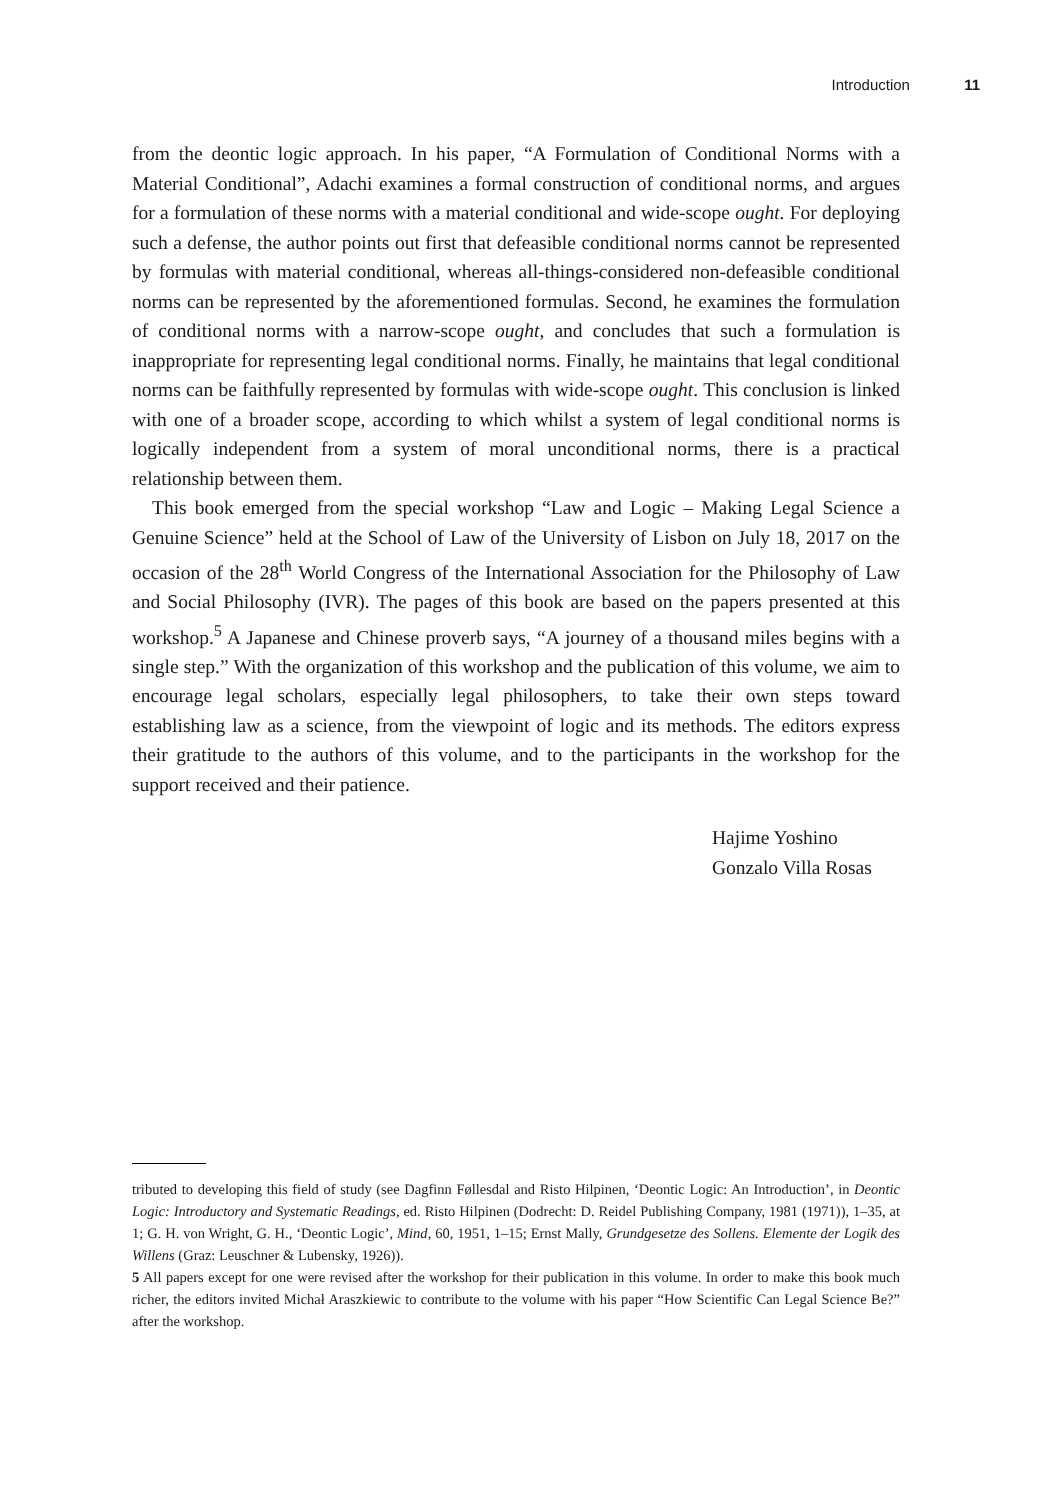Introduction 11
from the deontic logic approach. In his paper, “A Formulation of Conditional Norms with a Material Conditional”, Adachi examines a formal construction of conditional norms, and argues for a formulation of these norms with a material conditional and wide-scope ought. For deploying such a defense, the author points out first that defeasible conditional norms cannot be represented by formulas with material conditional, whereas all-things-considered non-defeasible conditional norms can be represented by the aforementioned formulas. Second, he examines the formulation of conditional norms with a narrow-scope ought, and concludes that such a formulation is inappropriate for representing legal conditional norms. Finally, he maintains that legal conditional norms can be faithfully represented by formulas with wide-scope ought. This conclusion is linked with one of a broader scope, according to which whilst a system of legal conditional norms is logically independent from a system of moral unconditional norms, there is a practical relationship between them.
This book emerged from the special workshop “Law and Logic – Making Legal Science a Genuine Science” held at the School of Law of the University of Lisbon on July 18, 2017 on the occasion of the 28<sup>th</sup> World Congress of the International Association for the Philosophy of Law and Social Philosophy (IVR). The pages of this book are based on the papers presented at this workshop.<sup>5</sup> A Japanese and Chinese proverb says, “A journey of a thousand miles begins with a single step.” With the organization of this workshop and the publication of this volume, we aim to encourage legal scholars, especially legal philosophers, to take their own steps toward establishing law as a science, from the viewpoint of logic and its methods. The editors express their gratitude to the authors of this volume, and to the participants in the workshop for the support received and their patience.
Hajime Yoshino
Gonzalo Villa Rosas
tributed to developing this field of study (see Dagfinn Føllesdal and Risto Hilpinen, ‘Deontic Logic: An Introduction’, in Deontic Logic: Introductory and Systematic Readings, ed. Risto Hilpinen (Dodrecht: D. Reidel Publishing Company, 1981 (1971)), 1–35, at 1; G. H. von Wright, G. H., ‘Deontic Logic’, Mind, 60, 1951, 1–15; Ernst Mally, Grundgesetze des Sollens. Elemente der Logik des Willens (Graz: Leuschner & Lubensky, 1926)).
5 All papers except for one were revised after the workshop for their publication in this volume. In order to make this book much richer, the editors invited Michał Araszkiewic to contribute to the volume with his paper “How Scientific Can Legal Science Be?” after the workshop.